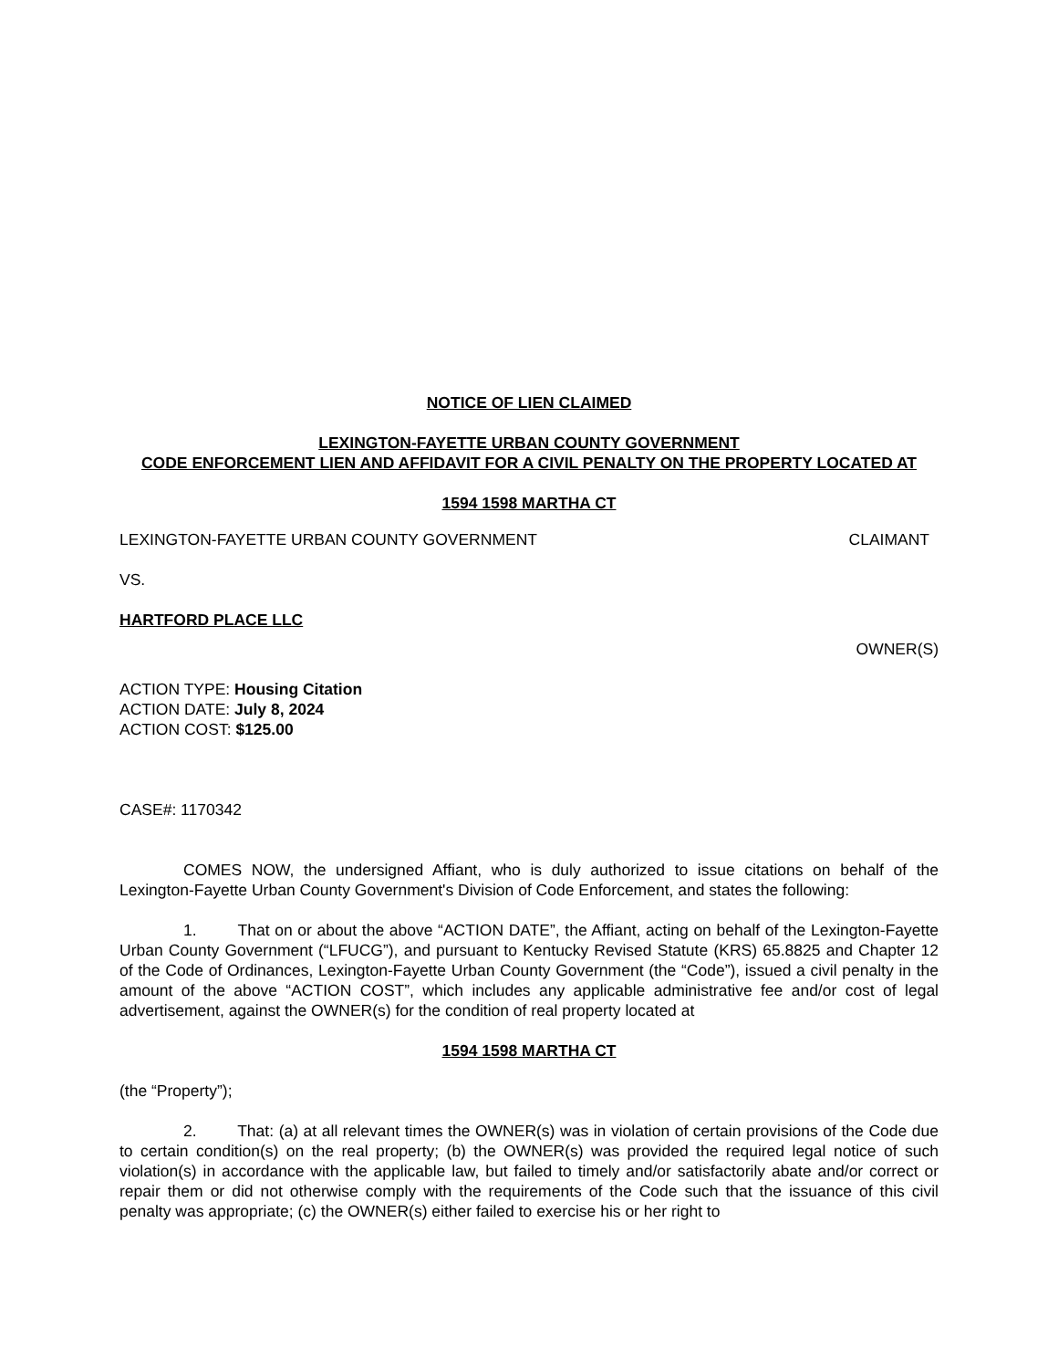NOTICE OF LIEN CLAIMED
LEXINGTON-FAYETTE URBAN COUNTY GOVERNMENT
CODE ENFORCEMENT LIEN AND AFFIDAVIT FOR A CIVIL PENALTY ON THE PROPERTY LOCATED AT
1594 1598 MARTHA CT
LEXINGTON-FAYETTE URBAN COUNTY GOVERNMENT CLAIMANT
VS.
HARTFORD PLACE LLC
OWNER(S)
ACTION TYPE: Housing Citation
ACTION DATE: July 8, 2024
ACTION COST: $125.00
CASE#: 1170342
COMES NOW, the undersigned Affiant, who is duly authorized to issue citations on behalf of the Lexington-Fayette Urban County Government's Division of Code Enforcement, and states the following:
1. That on or about the above “ACTION DATE”, the Affiant, acting on behalf of the Lexington-Fayette Urban County Government (“LFUCG”), and pursuant to Kentucky Revised Statute (KRS) 65.8825 and Chapter 12 of the Code of Ordinances, Lexington-Fayette Urban County Government (the “Code”), issued a civil penalty in the amount of the above “ACTION COST”, which includes any applicable administrative fee and/or cost of legal advertisement, against the OWNER(s) for the condition of real property located at
1594 1598 MARTHA CT
(the “Property”);
2. That: (a) at all relevant times the OWNER(s) was in violation of certain provisions of the Code due to certain condition(s) on the real property; (b) the OWNER(s) was provided the required legal notice of such violation(s) in accordance with the applicable law, but failed to timely and/or satisfactorily abate and/or correct or repair them or did not otherwise comply with the requirements of the Code such that the issuance of this civil penalty was appropriate; (c) the OWNER(s) either failed to exercise his or her right to